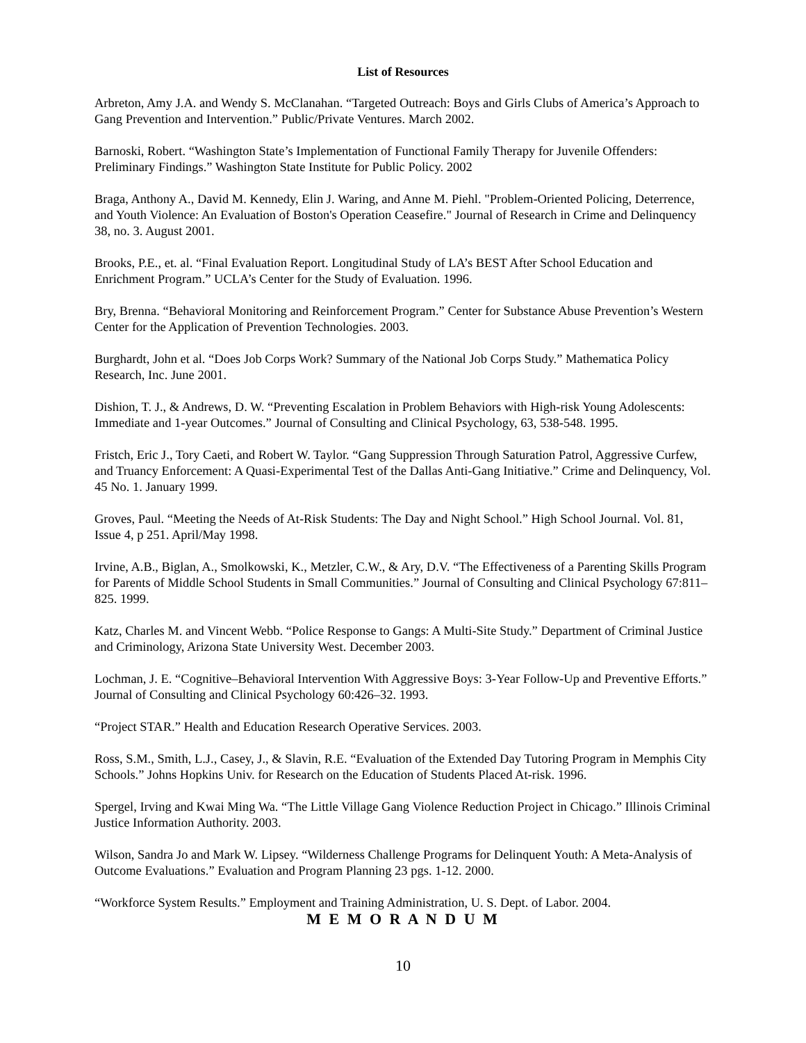List of Resources
Arbreton, Amy J.A. and Wendy S. McClanahan. “Targeted Outreach: Boys and Girls Clubs of America’s Approach to Gang Prevention and Intervention.” Public/Private Ventures. March 2002.
Barnoski, Robert. “Washington State’s Implementation of Functional Family Therapy for Juvenile Offenders: Preliminary Findings.” Washington State Institute for Public Policy. 2002
Braga, Anthony A., David M. Kennedy, Elin J. Waring, and Anne M. Piehl. "Problem-Oriented Policing, Deterrence, and Youth Violence: An Evaluation of Boston's Operation Ceasefire." Journal of Research in Crime and Delinquency 38, no. 3. August 2001.
Brooks, P.E., et. al. “Final Evaluation Report. Longitudinal Study of LA’s BEST After School Education and Enrichment Program.” UCLA’s Center for the Study of Evaluation. 1996.
Bry, Brenna. “Behavioral Monitoring and Reinforcement Program.” Center for Substance Abuse Prevention’s Western Center for the Application of Prevention Technologies. 2003.
Burghardt, John et al. “Does Job Corps Work? Summary of the National Job Corps Study.” Mathematica Policy Research, Inc. June 2001.
Dishion, T. J., & Andrews, D. W. “Preventing Escalation in Problem Behaviors with High-risk Young Adolescents: Immediate and 1-year Outcomes.” Journal of Consulting and Clinical Psychology, 63, 538-548. 1995.
Fristch, Eric J., Tory Caeti, and Robert W. Taylor. “Gang Suppression Through Saturation Patrol, Aggressive Curfew, and Truancy Enforcement: A Quasi-Experimental Test of the Dallas Anti-Gang Initiative.” Crime and Delinquency, Vol. 45 No. 1. January 1999.
Groves, Paul. “Meeting the Needs of At-Risk Students: The Day and Night School.” High School Journal. Vol. 81, Issue 4, p 251. April/May 1998.
Irvine, A.B., Biglan, A., Smolkowski, K., Metzler, C.W., & Ary, D.V. “The Effectiveness of a Parenting Skills Program for Parents of Middle School Students in Small Communities.” Journal of Consulting and Clinical Psychology 67:811–825. 1999.
Katz, Charles M. and Vincent Webb. “Police Response to Gangs: A Multi-Site Study.” Department of Criminal Justice and Criminology, Arizona State University West. December 2003.
Lochman, J. E. “Cognitive–Behavioral Intervention With Aggressive Boys: 3-Year Follow-Up and Preventive Efforts.” Journal of Consulting and Clinical Psychology 60:426–32. 1993.
“Project STAR.” Health and Education Research Operative Services. 2003.
Ross, S.M., Smith, L.J., Casey, J., & Slavin, R.E. “Evaluation of the Extended Day Tutoring Program in Memphis City Schools.” Johns Hopkins Univ. for Research on the Education of Students Placed At-risk. 1996.
Spergel, Irving and Kwai Ming Wa. “The Little Village Gang Violence Reduction Project in Chicago.” Illinois Criminal Justice Information Authority. 2003.
Wilson, Sandra Jo and Mark W. Lipsey. “Wilderness Challenge Programs for Delinquent Youth: A Meta-Analysis of Outcome Evaluations.” Evaluation and Program Planning 23 pgs. 1-12. 2000.
“Workforce System Results.” Employment and Training Administration, U. S. Dept. of Labor. 2004.
M E M O R A N D U M
10